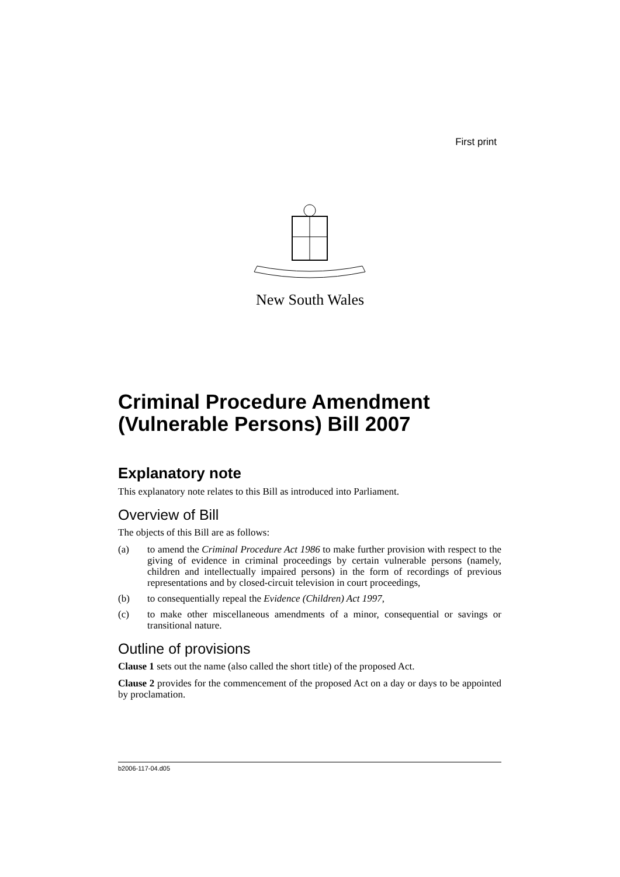First print
New South Wales
Criminal Procedure Amendment (Vulnerable Persons) Bill 2007
Explanatory note
This explanatory note relates to this Bill as introduced into Parliament.
Overview of Bill
The objects of this Bill are as follows:
(a) to amend the Criminal Procedure Act 1986 to make further provision with respect to the giving of evidence in criminal proceedings by certain vulnerable persons (namely, children and intellectually impaired persons) in the form of recordings of previous representations and by closed-circuit television in court proceedings,
(b) to consequentially repeal the Evidence (Children) Act 1997,
(c) to make other miscellaneous amendments of a minor, consequential or savings or transitional nature.
Outline of provisions
Clause 1 sets out the name (also called the short title) of the proposed Act.
Clause 2 provides for the commencement of the proposed Act on a day or days to be appointed by proclamation.
b2006-117-04.d05